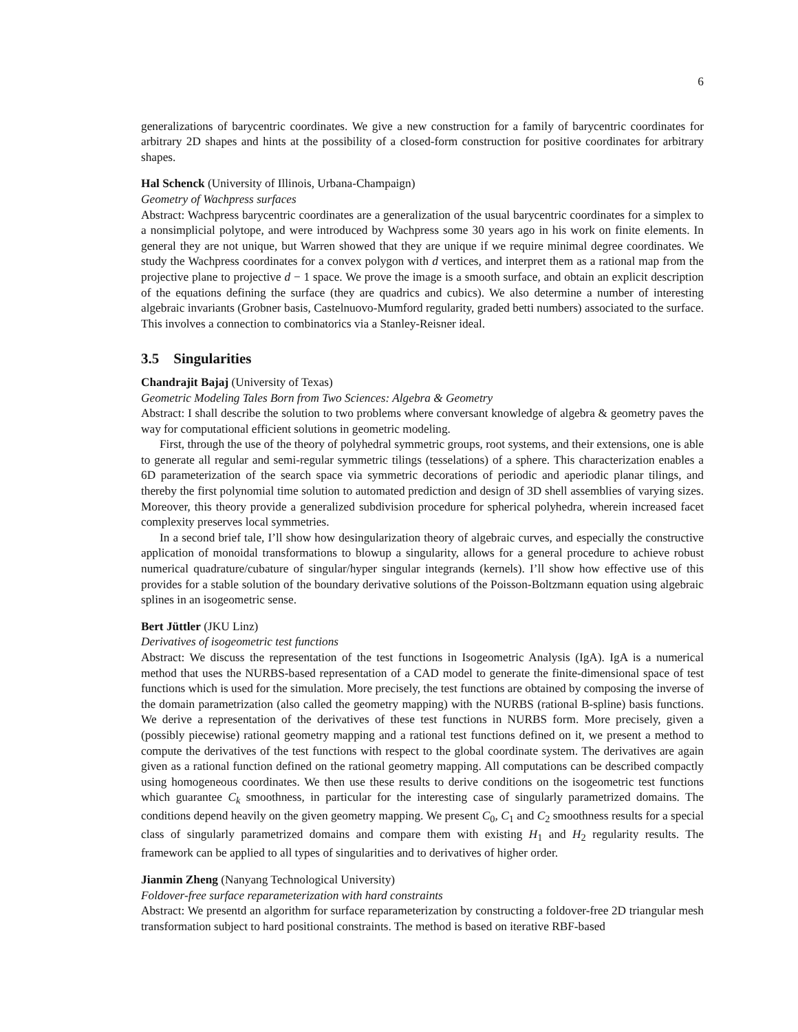6
generalizations of barycentric coordinates. We give a new construction for a family of barycentric coordinates for arbitrary 2D shapes and hints at the possibility of a closed-form construction for positive coordinates for arbitrary shapes.
Hal Schenck (University of Illinois, Urbana-Champaign)
Geometry of Wachpress surfaces
Abstract: Wachpress barycentric coordinates are a generalization of the usual barycentric coordinates for a simplex to a nonsimplicial polytope, and were introduced by Wachpress some 30 years ago in his work on finite elements. In general they are not unique, but Warren showed that they are unique if we require minimal degree coordinates. We study the Wachpress coordinates for a convex polygon with d vertices, and interpret them as a rational map from the projective plane to projective d − 1 space. We prove the image is a smooth surface, and obtain an explicit description of the equations defining the surface (they are quadrics and cubics). We also determine a number of interesting algebraic invariants (Grobner basis, Castelnuovo-Mumford regularity, graded betti numbers) associated to the surface. This involves a connection to combinatorics via a Stanley-Reisner ideal.
3.5 Singularities
Chandrajit Bajaj (University of Texas)
Geometric Modeling Tales Born from Two Sciences: Algebra & Geometry
Abstract: I shall describe the solution to two problems where conversant knowledge of algebra & geometry paves the way for computational efficient solutions in geometric modeling.
First, through the use of the theory of polyhedral symmetric groups, root systems, and their extensions, one is able to generate all regular and semi-regular symmetric tilings (tesselations) of a sphere. This characterization enables a 6D parameterization of the search space via symmetric decorations of periodic and aperiodic planar tilings, and thereby the first polynomial time solution to automated prediction and design of 3D shell assemblies of varying sizes. Moreover, this theory provide a generalized subdivision procedure for spherical polyhedra, wherein increased facet complexity preserves local symmetries.
In a second brief tale, I’ll show how desingularization theory of algebraic curves, and especially the constructive application of monoidal transformations to blowup a singularity, allows for a general procedure to achieve robust numerical quadrature/cubature of singular/hyper singular integrands (kernels). I’ll show how effective use of this provides for a stable solution of the boundary derivative solutions of the Poisson-Boltzmann equation using algebraic splines in an isogeometric sense.
Bert Jüttler (JKU Linz)
Derivatives of isogeometric test functions
Abstract: We discuss the representation of the test functions in Isogeometric Analysis (IgA). IgA is a numerical method that uses the NURBS-based representation of a CAD model to generate the finite-dimensional space of test functions which is used for the simulation. More precisely, the test functions are obtained by composing the inverse of the domain parametrization (also called the geometry mapping) with the NURBS (rational B-spline) basis functions. We derive a representation of the derivatives of these test functions in NURBS form. More precisely, given a (possibly piecewise) rational geometry mapping and a rational test functions defined on it, we present a method to compute the derivatives of the test functions with respect to the global coordinate system. The derivatives are again given as a rational function defined on the rational geometry mapping. All computations can be described compactly using homogeneous coordinates. We then use these results to derive conditions on the isogeometric test functions which guarantee C<sub>k</sub> smoothness, in particular for the interesting case of singularly parametrized domains. The conditions depend heavily on the given geometry mapping. We present C<sub>0</sub>, C<sub>1</sub> and C<sub>2</sub> smoothness results for a special class of singularly parametrized domains and compare them with existing H<sub>1</sub> and H<sub>2</sub> regularity results. The framework can be applied to all types of singularities and to derivatives of higher order.
Jianmin Zheng (Nanyang Technological University)
Foldover-free surface reparameterization with hard constraints
Abstract: We presentd an algorithm for surface reparameterization by constructing a foldover-free 2D triangular mesh transformation subject to hard positional constraints. The method is based on iterative RBF-based